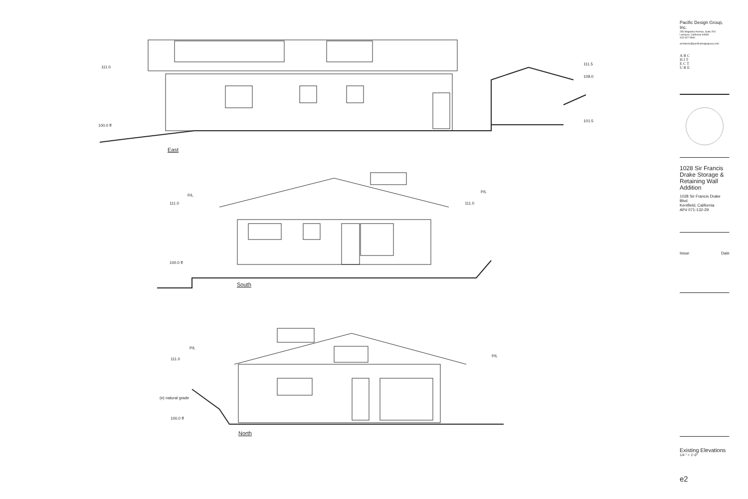East
South
North
111.0
100.0 ff
111.5
109.0
101.5
P/L
P/L
111.0
111.0
100.0 ff
P/L
P/L
111.0
(e) natural grade
100.0 ff
Pacific Design Group, Inc.
265 Magnolia Avenue, Suite 200
Larkspur, California 94939
415-927-9500
architects@pacificdesigngroup.com
ARC
HIT
ECT
URE
1028 Sir Francis Drake Storage & Retaining Wall Addition
1028 Sir Francis Drake Blvd.
Kentfield, California
AP# 071-132-29
Issue Date
Existing Elevations
1/4 " = 1'-0"
e2